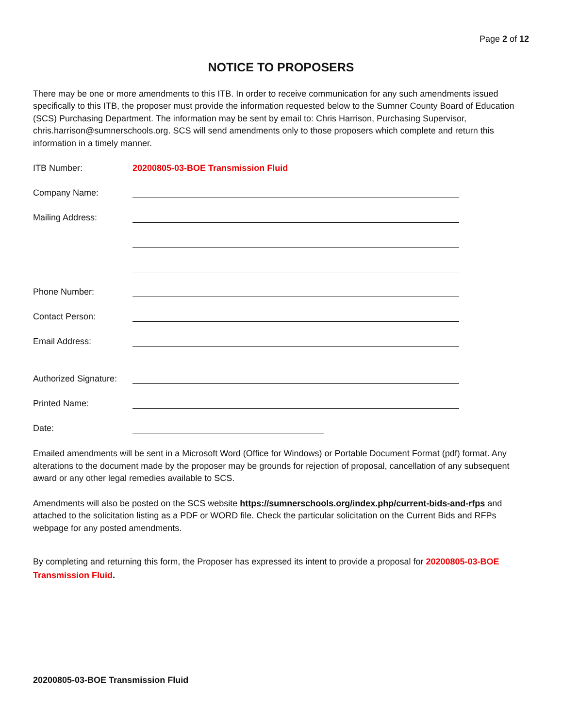Page 2 of 12
NOTICE TO PROPOSERS
There may be one or more amendments to this ITB. In order to receive communication for any such amendments issued specifically to this ITB, the proposer must provide the information requested below to the Sumner County Board of Education (SCS) Purchasing Department. The information may be sent by email to: Chris Harrison, Purchasing Supervisor, chris.harrison@sumnerschools.org. SCS will send amendments only to those proposers which complete and return this information in a timely manner.
ITB Number: 20200805-03-BOE Transmission Fluid
Company Name:
Mailing Address:
Phone Number:
Contact Person:
Email Address:
Authorized Signature:
Printed Name:
Date:
Emailed amendments will be sent in a Microsoft Word (Office for Windows) or Portable Document Format (pdf) format. Any alterations to the document made by the proposer may be grounds for rejection of proposal, cancellation of any subsequent award or any other legal remedies available to SCS.
Amendments will also be posted on the SCS website https://sumnerschools.org/index.php/current-bids-and-rfps and attached to the solicitation listing as a PDF or WORD file. Check the particular solicitation on the Current Bids and RFPs webpage for any posted amendments.
By completing and returning this form, the Proposer has expressed its intent to provide a proposal for 20200805-03-BOE Transmission Fluid.
20200805-03-BOE Transmission Fluid